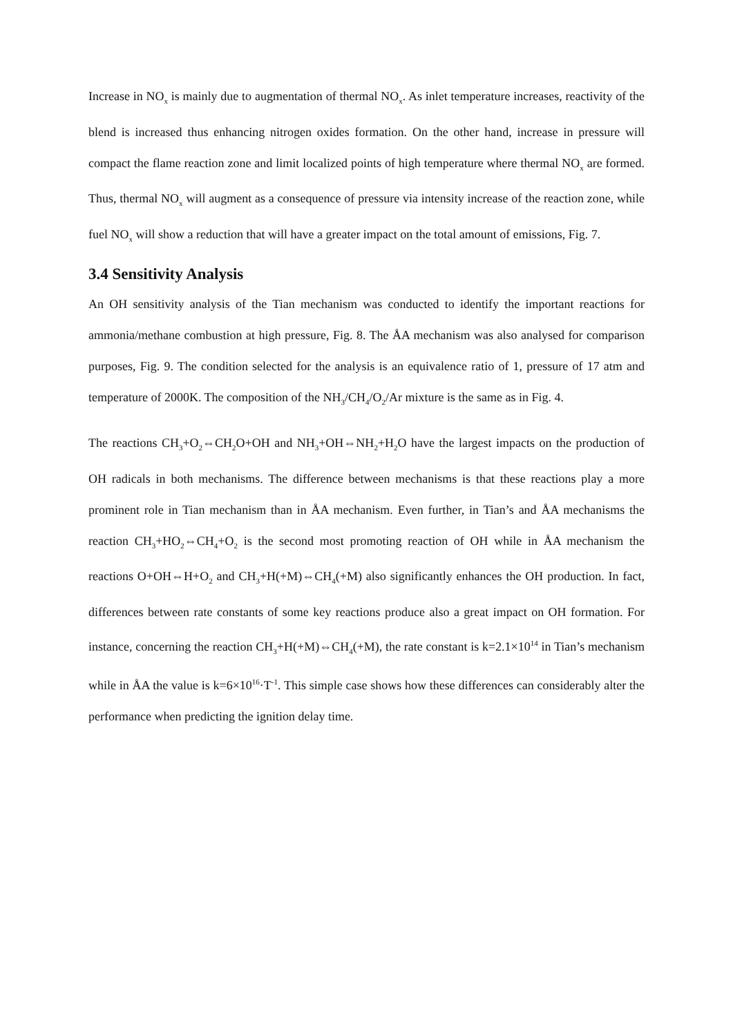Increase in NO<sub>x</sub> is mainly due to augmentation of thermal NO<sub>x</sub>. As inlet temperature increases, reactivity of the blend is increased thus enhancing nitrogen oxides formation. On the other hand, increase in pressure will compact the flame reaction zone and limit localized points of high temperature where thermal NO<sub>x</sub> are formed. Thus, thermal NO<sub>x</sub> will augment as a consequence of pressure via intensity increase of the reaction zone, while fuel NO<sub>x</sub> will show a reduction that will have a greater impact on the total amount of emissions, Fig. 7.
3.4 Sensitivity Analysis
An OH sensitivity analysis of the Tian mechanism was conducted to identify the important reactions for ammonia/methane combustion at high pressure, Fig. 8. The ÅA mechanism was also analysed for comparison purposes, Fig. 9. The condition selected for the analysis is an equivalence ratio of 1, pressure of 17 atm and temperature of 2000K. The composition of the NH<sub>3</sub>/CH<sub>4</sub>/O<sub>2</sub>/Ar mixture is the same as in Fig. 4.
The reactions CH<sub>3</sub>+O<sub>2</sub>⇔CH<sub>2</sub>O+OH and NH<sub>3</sub>+OH⇔NH<sub>2</sub>+H<sub>2</sub>O have the largest impacts on the production of OH radicals in both mechanisms. The difference between mechanisms is that these reactions play a more prominent role in Tian mechanism than in ÅA mechanism. Even further, in Tian’s and ÅA mechanisms the reaction CH<sub>3</sub>+HO<sub>2</sub>⇔CH<sub>4</sub>+O<sub>2</sub> is the second most promoting reaction of OH while in ÅA mechanism the reactions O+OH⇔H+O<sub>2</sub> and CH<sub>3</sub>+H(+M)⇔CH<sub>4</sub>(+M) also significantly enhances the OH production. In fact, differences between rate constants of some key reactions produce also a great impact on OH formation. For instance, concerning the reaction CH<sub>3</sub>+H(+M)⇔CH<sub>4</sub>(+M), the rate constant is k=2.1×10<sup>14</sup> in Tian’s mechanism while in ÅA the value is k=6×10<sup>16</sup>·T<sup>-1</sup>. This simple case shows how these differences can considerably alter the performance when predicting the ignition delay time.